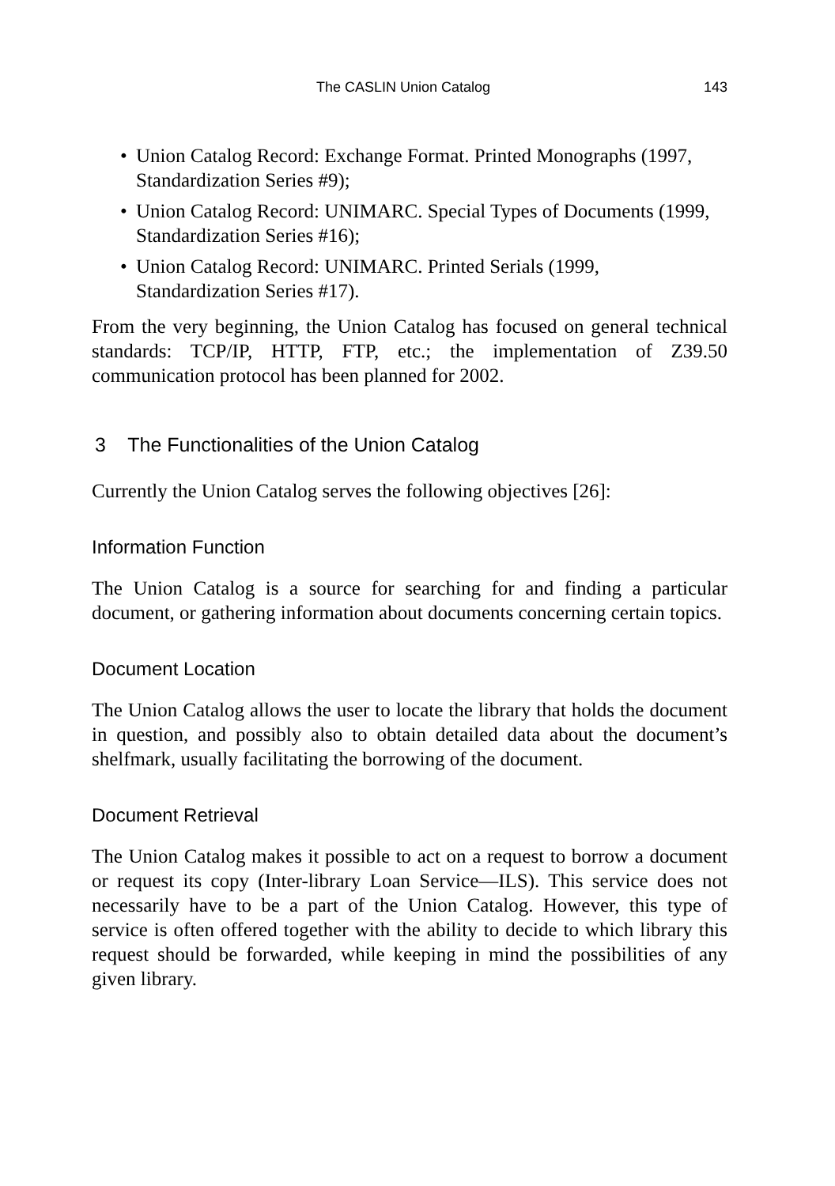The CASLIN Union Catalog 143
• Union Catalog Record: Exchange Format. Printed Monographs (1997, Standardization Series #9);
• Union Catalog Record: UNIMARC. Special Types of Documents (1999, Standardization Series #16);
• Union Catalog Record: UNIMARC. Printed Serials (1999, Standardization Series #17).
From the very beginning, the Union Catalog has focused on general technical standards: TCP/IP, HTTP, FTP, etc.; the implementation of Z39.50 communication protocol has been planned for 2002.
3 The Functionalities of the Union Catalog
Currently the Union Catalog serves the following objectives [26]:
Information Function
The Union Catalog is a source for searching for and finding a particular document, or gathering information about documents concerning certain topics.
Document Location
The Union Catalog allows the user to locate the library that holds the document in question, and possibly also to obtain detailed data about the document’s shelfmark, usually facilitating the borrowing of the document.
Document Retrieval
The Union Catalog makes it possible to act on a request to borrow a document or request its copy (Inter-library Loan Service—ILS). This service does not necessarily have to be a part of the Union Catalog. However, this type of service is often offered together with the ability to decide to which library this request should be forwarded, while keeping in mind the possibilities of any given library.